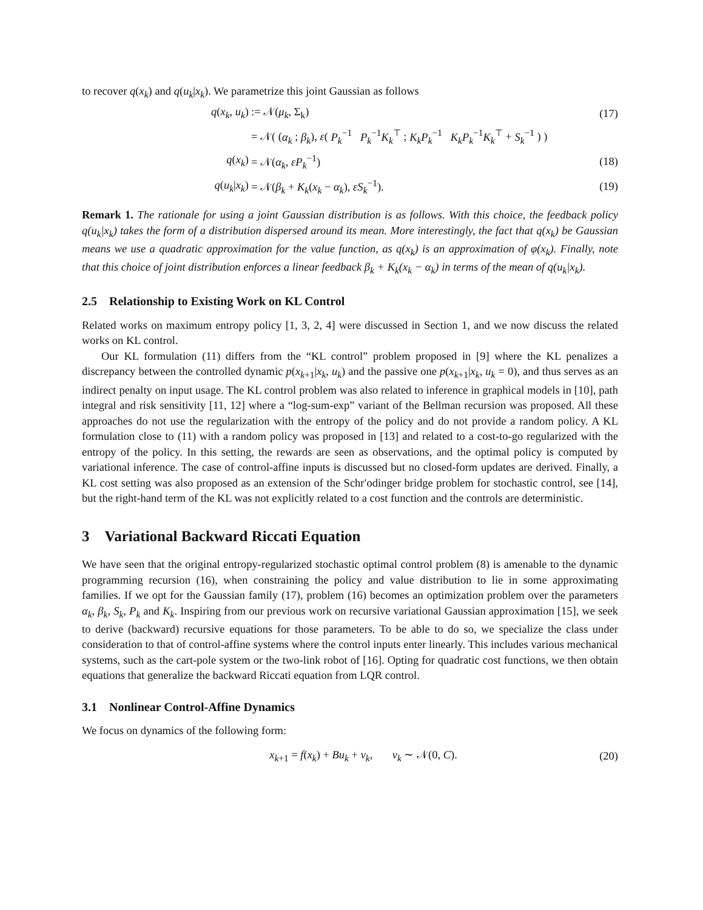to recover q(x<sub>k</sub>) and q(u<sub>k</sub>|x<sub>k</sub>). We parametrize this joint Gaussian as follows
q(x<sub>k</sub>, u<sub>k</sub>):= 𝒩(μ<sub>k</sub>, Σ<sub>k</sub>) (17)
= 𝒩( (α<sub>k</sub> ; β<sub>k</sub>), ε( P<sub>k</sub><sup>−1</sup> P<sub>k</sub><sup>−1</sup>K<sub>k</sub><sup>⊤</sup> ; K<sub>k</sub>P<sub>k</sub><sup>−1</sup> K<sub>k</sub>P<sub>k</sub><sup>−1</sup>K<sub>k</sub><sup>⊤</sup> + S<sub>k</sub><sup>−1</sup> ) )
q(x<sub>k</sub>) = 𝒩(α<sub>k</sub>, εP<sub>k</sub><sup>−1</sup>) (18)
q(u<sub>k</sub>|x<sub>k</sub>) = 𝒩(β<sub>k</sub> + K<sub>k</sub>(x<sub>k</sub> − α<sub>k</sub>), εS<sub>k</sub><sup>−1</sup>). (19)
Remark 1. The rationale for using a joint Gaussian distribution is as follows. With this choice, the feedback policy q(u<sub>k</sub>|x<sub>k</sub>) takes the form of a distribution dispersed around its mean. More interestingly, the fact that q(x<sub>k</sub>) be Gaussian means we use a quadratic approximation for the value function, as q(x<sub>k</sub>) is an approximation of φ(x<sub>k</sub>). Finally, note that this choice of joint distribution enforces a linear feedback β<sub>k</sub> + K<sub>k</sub>(x<sub>k</sub> − α<sub>k</sub>) in terms of the mean of q(u<sub>k</sub>|x<sub>k</sub>).
2.5 Relationship to Existing Work on KL Control
Related works on maximum entropy policy [1, 3, 2, 4] were discussed in Section 1, and we now discuss the related works on KL control.
Our KL formulation (11) differs from the “KL control” problem proposed in [9] where the KL penalizes a discrepancy between the controlled dynamic p(x<sub>k</sub><sub>+1</sub>|x<sub>k</sub>, u<sub>k</sub>) and the passive one p(x<sub>k</sub><sub>+1</sub>|x<sub>k</sub>, u<sub>k</sub> = 0), and thus serves as an indirect penalty on input usage. The KL control problem was also related to inference in graphical models in [10], path integral and risk sensitivity [11, 12] where a “log-sum-exp” variant of the Bellman recursion was proposed. All these approaches do not use the regularization with the entropy of the policy and do not provide a random policy. A KL formulation close to (11) with a random policy was proposed in [13] and related to a cost-to-go regularized with the entropy of the policy. In this setting, the rewards are seen as observations, and the optimal policy is computed by variational inference. The case of control-affine inputs is discussed but no closed-form updates are derived. Finally, a KL cost setting was also proposed as an extension of the Schr′odinger bridge problem for stochastic control, see [14], but the right-hand term of the KL was not explicitly related to a cost function and the controls are deterministic.
3 Variational Backward Riccati Equation
We have seen that the original entropy-regularized stochastic optimal control problem (8) is amenable to the dynamic programming recursion (16), when constraining the policy and value distribution to lie in some approximating families. If we opt for the Gaussian family (17), problem (16) becomes an optimization problem over the parameters α<sub>k</sub>, β<sub>k</sub>, S<sub>k</sub>, P<sub>k</sub> and K<sub>k</sub>. Inspiring from our previous work on recursive variational Gaussian approximation [15], we seek to derive (backward) recursive equations for those parameters. To be able to do so, we specialize the class under consideration to that of control-affine systems where the control inputs enter linearly. This includes various mechanical systems, such as the cart-pole system or the two-link robot of [16]. Opting for quadratic cost functions, we then obtain equations that generalize the backward Riccati equation from LQR control.
3.1 Nonlinear Control-Affine Dynamics
We focus on dynamics of the following form:
x<sub>k</sub><sub>+1</sub> = f(x<sub>k</sub>) + Bu<sub>k</sub> + ν<sub>k</sub>, ν<sub>k</sub> ∼ 𝒩(0, C). (20)